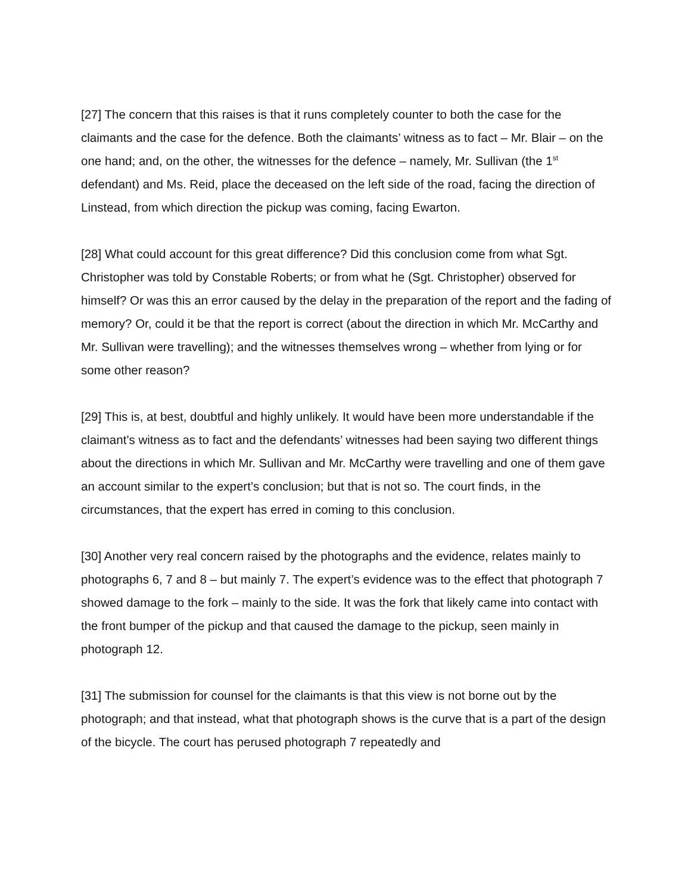[27] The concern that this raises is that it runs completely counter to both the case for the claimants and the case for the defence. Both the claimants’ witness as to fact – Mr. Blair – on the one hand; and, on the other, the witnesses for the defence – namely, Mr. Sullivan (the 1<sup>st</sup> defendant) and Ms. Reid, place the deceased on the left side of the road, facing the direction of Linstead, from which direction the pickup was coming, facing Ewarton.
[28] What could account for this great difference? Did this conclusion come from what Sgt. Christopher was told by Constable Roberts; or from what he (Sgt. Christopher) observed for himself? Or was this an error caused by the delay in the preparation of the report and the fading of memory? Or, could it be that the report is correct (about the direction in which Mr. McCarthy and Mr. Sullivan were travelling); and the witnesses themselves wrong – whether from lying or for some other reason?
[29] This is, at best, doubtful and highly unlikely. It would have been more understandable if the claimant’s witness as to fact and the defendants’ witnesses had been saying two different things about the directions in which Mr. Sullivan and Mr. McCarthy were travelling and one of them gave an account similar to the expert’s conclusion; but that is not so. The court finds, in the circumstances, that the expert has erred in coming to this conclusion.
[30] Another very real concern raised by the photographs and the evidence, relates mainly to photographs 6, 7 and 8 – but mainly 7. The expert’s evidence was to the effect that photograph 7 showed damage to the fork – mainly to the side. It was the fork that likely came into contact with the front bumper of the pickup and that caused the damage to the pickup, seen mainly in photograph 12.
[31] The submission for counsel for the claimants is that this view is not borne out by the photograph; and that instead, what that photograph shows is the curve that is a part of the design of the bicycle. The court has perused photograph 7 repeatedly and